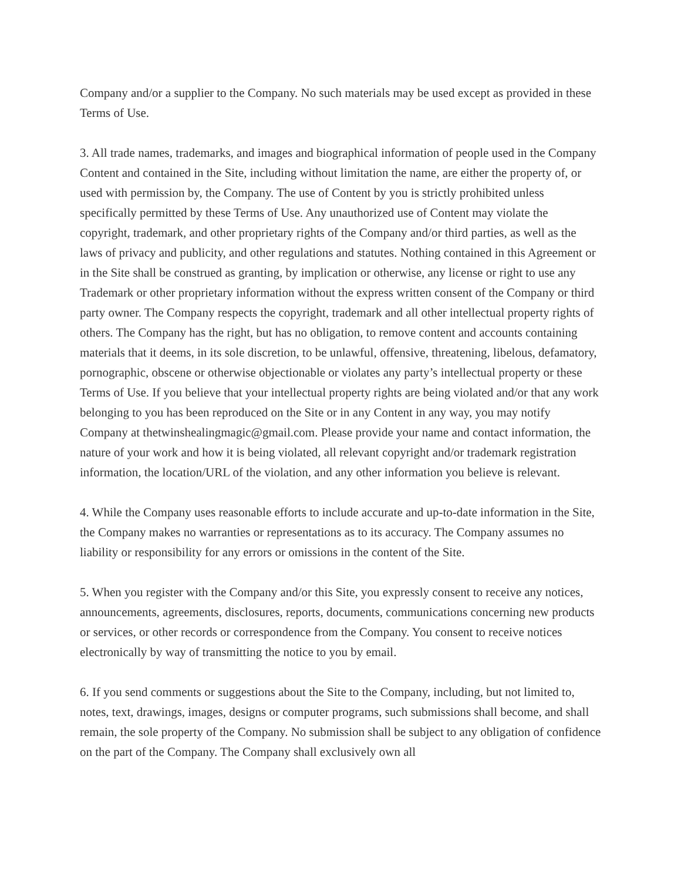Company and/or a supplier to the Company. No such materials may be used except as provided in these Terms of Use.
3. All trade names, trademarks, and images and biographical information of people used in the Company Content and contained in the Site, including without limitation the name, are either the property of, or used with permission by, the Company. The use of Content by you is strictly prohibited unless specifically permitted by these Terms of Use. Any unauthorized use of Content may violate the copyright, trademark, and other proprietary rights of the Company and/or third parties, as well as the laws of privacy and publicity, and other regulations and statutes. Nothing contained in this Agreement or in the Site shall be construed as granting, by implication or otherwise, any license or right to use any Trademark or other proprietary information without the express written consent of the Company or third party owner. The Company respects the copyright, trademark and all other intellectual property rights of others. The Company has the right, but has no obligation, to remove content and accounts containing materials that it deems, in its sole discretion, to be unlawful, offensive, threatening, libelous, defamatory, pornographic, obscene or otherwise objectionable or violates any party’s intellectual property or these Terms of Use. If you believe that your intellectual property rights are being violated and/or that any work belonging to you has been reproduced on the Site or in any Content in any way, you may notify Company at thetwinshealingmagic@gmail.com. Please provide your name and contact information, the nature of your work and how it is being violated, all relevant copyright and/or trademark registration information, the location/URL of the violation, and any other information you believe is relevant.
4. While the Company uses reasonable efforts to include accurate and up-to-date information in the Site, the Company makes no warranties or representations as to its accuracy. The Company assumes no liability or responsibility for any errors or omissions in the content of the Site.
5. When you register with the Company and/or this Site, you expressly consent to receive any notices, announcements, agreements, disclosures, reports, documents, communications concerning new products or services, or other records or correspondence from the Company. You consent to receive notices electronically by way of transmitting the notice to you by email.
6. If you send comments or suggestions about the Site to the Company, including, but not limited to, notes, text, drawings, images, designs or computer programs, such submissions shall become, and shall remain, the sole property of the Company. No submission shall be subject to any obligation of confidence on the part of the Company. The Company shall exclusively own all